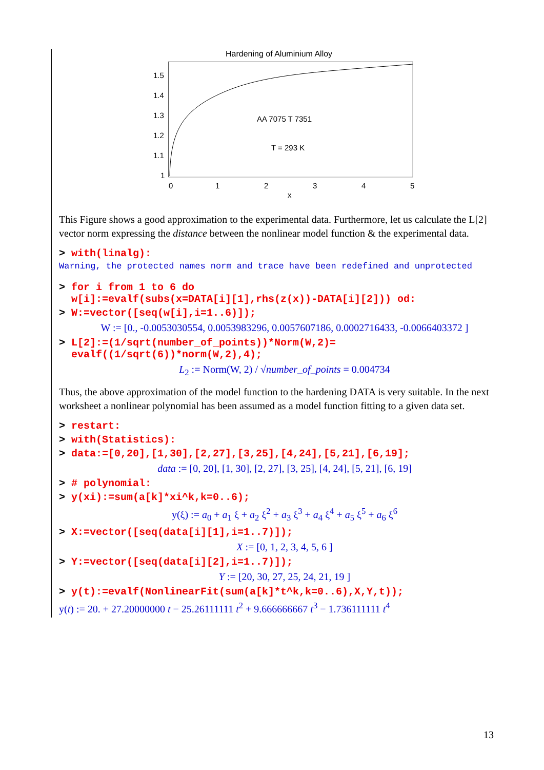Hardening of Aluminium Alloy
1.5
1.4
1.3
1.2
1.1
1
0
1
2
3
4
5
x
AA 7075 T 7351
T = 293 K
This Figure shows a good approximation to the experimental data. Furthermore, let us calculate the L[2] vector norm expressing the distance between the nonlinear model function & the experimental data.
> with(linalg):
Warning, the protected names norm and trace have been redefined and unprotected
> for i from 1 to 6 do
w[i]:=evalf(subs(x=DATA[i][1],rhs(z(x))-DATA[i][2])) od:
> W:=vector([seq(w[i],i=1..6)]);
W := [0., -0.0053030554, 0.0053983296, 0.0057607186, 0.0002716433, -0.0066403372 ]
> L[2]:=(1/sqrt(number_of_points))*Norm(W,2)=
evalf((1/sqrt(6))*norm(W,2),4);
L<sub>2</sub> := Norm(W, 2) / √number_of_points = 0.004734
Thus, the above approximation of the model function to the hardening DATA is very suitable. In the next worksheet a nonlinear polynomial has been assumed as a model function fitting to a given data set.
> restart:
> with(Statistics):
> data:=[0,20],[1,30],[2,27],[3,25],[4,24],[5,21],[6,19];
data := [0, 20], [1, 30], [2, 27], [3, 25], [4, 24], [5, 21], [6, 19]
> # polynomial:
> y(xi):=sum(a[k]*xi^k,k=0..6);
y(ξ) := a<sub>0</sub> + a<sub>1</sub> ξ + a<sub>2</sub> ξ<sup>2</sup> + a<sub>3</sub> ξ<sup>3</sup> + a<sub>4</sub> ξ<sup>4</sup> + a<sub>5</sub> ξ<sup>5</sup> + a<sub>6</sub> ξ<sup>6</sup>
> X:=vector([seq(data[i][1],i=1..7)]);
X := [0, 1, 2, 3, 4, 5, 6 ]
> Y:=vector([seq(data[i][2],i=1..7)]);
Y := [20, 30, 27, 25, 24, 21, 19 ]
> y(t):=evalf(NonlinearFit(sum(a[k]*t^k,k=0..6),X,Y,t));
y(t) := 20. + 27.20000000 t − 25.26111111 t<sup>2</sup> + 9.666666667 t<sup>3</sup> − 1.736111111 t<sup>4</sup>
13